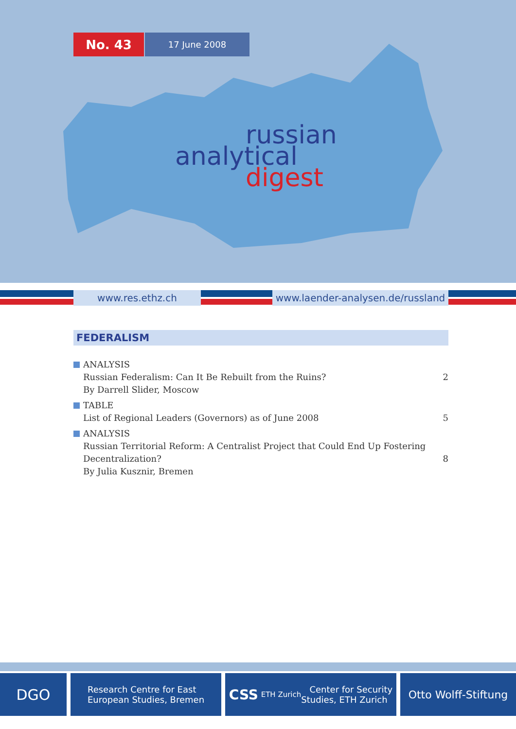No. 43
17 June 2008
russian
analytical
digest
www.res.ethz.ch
www.laender-analysen.de/russland
FEDERALISM
ANALYSIS
Russian Federalism: Can It Be Rebuilt from the Ruins?
By Darrell Slider, Moscow
2
TABLE
List of Regional Leaders (Governors) as of June 2008
5
ANALYSIS
Russian Territorial Reform: A Centralist Project that Could End Up Fostering
Decentralization?
By Julia Kusznir, Bremen
8
DGO
Research Centre for East
European Studies, Bremen
CSS ETH Zurich Center for Security
Studies, ETH Zurich
Otto Wolff-Stiftung